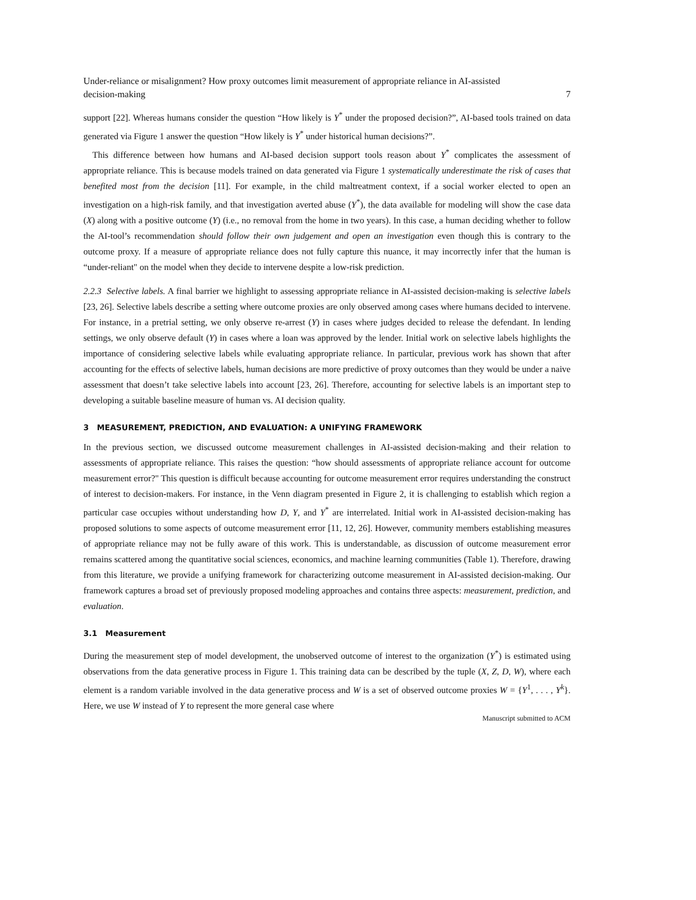Under-reliance or misalignment? How proxy outcomes limit measurement of appropriate reliance in AI-assisted
decision-making 7
support [22]. Whereas humans consider the question “How likely is Y<sup>*</sup> under the proposed decision?”, AI-based tools trained on data generated via Figure 1 answer the question “How likely is Y<sup>*</sup> under historical human decisions?”.
This difference between how humans and AI-based decision support tools reason about Y<sup>*</sup> complicates the assessment of appropriate reliance. This is because models trained on data generated via Figure 1 systematically underestimate the risk of cases that benefited most from the decision [11]. For example, in the child maltreatment context, if a social worker elected to open an investigation on a high-risk family, and that investigation averted abuse (Y<sup>*</sup>), the data available for modeling will show the case data (X) along with a positive outcome (Y) (i.e., no removal from the home in two years). In this case, a human deciding whether to follow the AI-tool’s recommendation should follow their own judgement and open an investigation even though this is contrary to the outcome proxy. If a measure of appropriate reliance does not fully capture this nuance, it may incorrectly infer that the human is “under-reliant" on the model when they decide to intervene despite a low-risk prediction.
2.2.3 Selective labels. A final barrier we highlight to assessing appropriate reliance in AI-assisted decision-making is selective labels [23, 26]. Selective labels describe a setting where outcome proxies are only observed among cases where humans decided to intervene. For instance, in a pretrial setting, we only observe re-arrest (Y) in cases where judges decided to release the defendant. In lending settings, we only observe default (Y) in cases where a loan was approved by the lender. Initial work on selective labels highlights the importance of considering selective labels while evaluating appropriate reliance. In particular, previous work has shown that after accounting for the effects of selective labels, human decisions are more predictive of proxy outcomes than they would be under a naive assessment that doesn’t take selective labels into account [23, 26]. Therefore, accounting for selective labels is an important step to developing a suitable baseline measure of human vs. AI decision quality.
3 MEASUREMENT, PREDICTION, AND EVALUATION: A UNIFYING FRAMEWORK
In the previous section, we discussed outcome measurement challenges in AI-assisted decision-making and their relation to assessments of appropriate reliance. This raises the question: “how should assessments of appropriate reliance account for outcome measurement error?" This question is difficult because accounting for outcome measurement error requires understanding the construct of interest to decision-makers. For instance, in the Venn diagram presented in Figure 2, it is challenging to establish which region a particular case occupies without understanding how D, Y, and Y<sup>*</sup> are interrelated. Initial work in AI-assisted decision-making has proposed solutions to some aspects of outcome measurement error [11, 12, 26]. However, community members establishing measures of appropriate reliance may not be fully aware of this work. This is understandable, as discussion of outcome measurement error remains scattered among the quantitative social sciences, economics, and machine learning communities (Table 1). Therefore, drawing from this literature, we provide a unifying framework for characterizing outcome measurement in AI-assisted decision-making. Our framework captures a broad set of previously proposed modeling approaches and contains three aspects: measurement, prediction, and evaluation.
3.1 Measurement
During the measurement step of model development, the unobserved outcome of interest to the organization (Y<sup>*</sup>) is estimated using observations from the data generative process in Figure 1. This training data can be described by the tuple (X, Z, D, W), where each element is a random variable involved in the data generative process and W is a set of observed outcome proxies W = {Y<sup>1</sup>, . . . , Y<sup>k</sup>}. Here, we use W instead of Y to represent the more general case where
Manuscript submitted to ACM